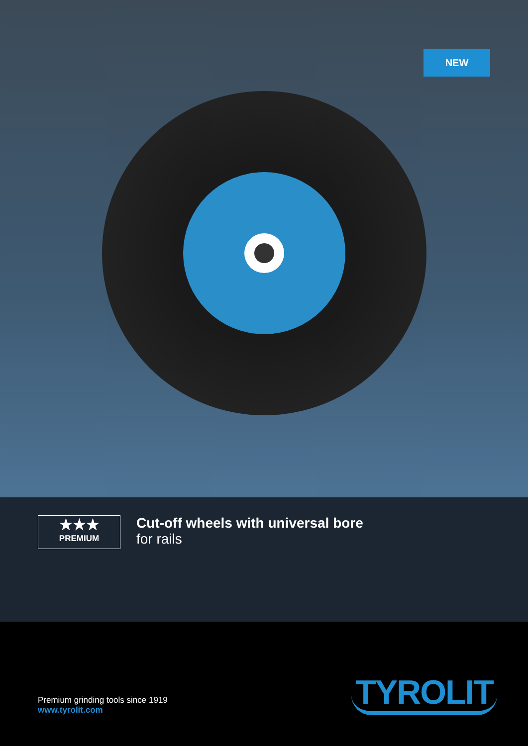NEW
★★★
PREMIUM
Cut-off wheels with universal bore
for rails
Premium grinding tools since 1919
www.tyrolit.com
TYROLIT